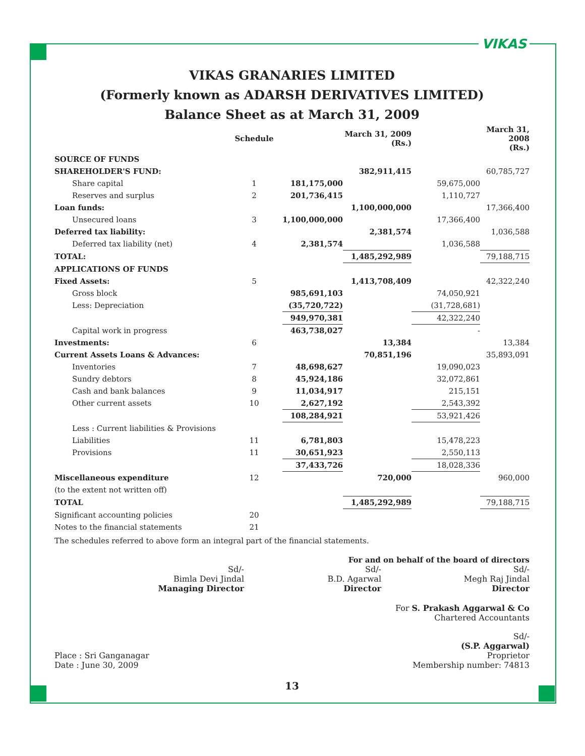VIKAS
VIKAS GRANARIES LIMITED
(Formerly known as ADARSH DERIVATIVES LIMITED)
Balance Sheet as at March 31, 2009
| | Schedule | | March 31, 2009 (Rs.) | | March 31, 2008 (Rs.) |
| --- | --- | --- | --- | --- | --- |
| SOURCE OF FUNDS | | | | | |
| SHAREHOLDER'S FUND: | | | 382,911,415 | | 60,785,727 |
| Share capital | 1 | 181,175,000 | | 59,675,000 | |
| Reserves and surplus | 2 | 201,736,415 | | 1,110,727 | |
| Loan funds: | | | 1,100,000,000 | | 17,366,400 |
| Unsecured loans | 3 | 1,100,000,000 | | 17,366,400 | |
| Deferred tax liability: | | | 2,381,574 | | 1,036,588 |
| Deferred tax liability (net) | 4 | 2,381,574 | | 1,036,588 | |
| TOTAL: | | | 1,485,292,989 | | 79,188,715 |
| APPLICATIONS OF FUNDS | | | | | |
| Fixed Assets: | 5 | | 1,413,708,409 | | 42,322,240 |
| Gross block | | 985,691,103 | | 74,050,921 | |
| Less: Depreciation | | (35,720,722) | | (31,728,681) | |
| | | 949,970,381 | | 42,322,240 | |
| Capital work in progress | | 463,738,027 | | - | |
| Investments: | 6 | | 13,384 | | 13,384 |
| Current Assets Loans & Advances: | | | 70,851,196 | | 35,893,091 |
| Inventories | 7 | 48,698,627 | | 19,090,023 | |
| Sundry debtors | 8 | 45,924,186 | | 32,072,861 | |
| Cash and bank balances | 9 | 11,034,917 | | 215,151 | |
| Other current assets | 10 | 2,627,192 | | 2,543,392 | |
| | | 108,284,921 | | 53,921,426 | |
| Less : Current liabilities & Provisions | | | | | |
| Liabilities | 11 | 6,781,803 | | 15,478,223 | |
| Provisions | 11 | 30,651,923 | | 2,550,113 | |
| | | 37,433,726 | | 18,028,336 | |
| Miscellaneous expenditure | 12 | | 720,000 | | 960,000 |
| (to the extent not written off) | | | | | |
| TOTAL | | | 1,485,292,989 | | 79,188,715 |
| Significant accounting policies | 20 | | | | |
| Notes to the financial statements | 21 | | | | |
The schedules referred to above form an integral part of the financial statements.
For and on behalf of the board of directors
Sd/-
Bimla Devi Jindal
Managing Director
Sd/-
B.D. Agarwal
Director
Sd/-
Megh Raj Jindal
Director
For S. Prakash Aggarwal & Co
Chartered Accountants
Place : Sri Ganganagar
Date : June 30, 2009
Sd/-
(S.P. Aggarwal)
Proprietor
Membership number: 74813
13